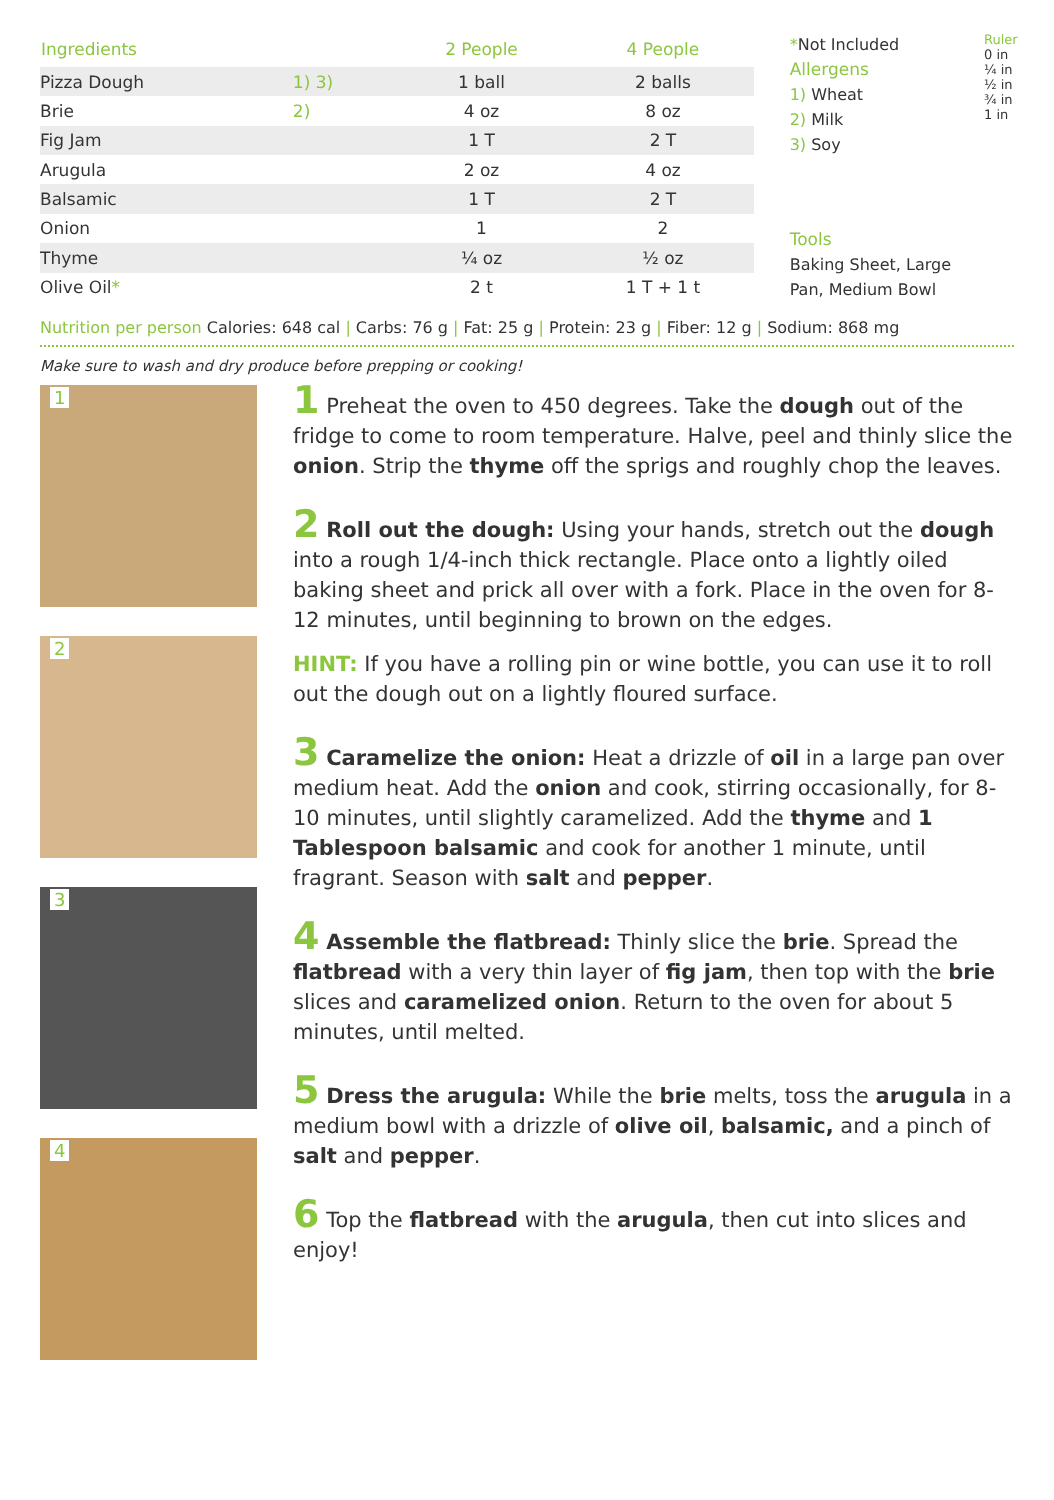| Ingredients | | 2 People | 4 People |
| --- | --- | --- | --- |
| Pizza Dough | 1) 3) | 1 ball | 2 balls |
| Brie | 2) | 4 oz | 8 oz |
| Fig Jam | | 1 T | 2 T |
| Arugula | | 2 oz | 4 oz |
| Balsamic | | 1 T | 2 T |
| Onion | | 1 | 2 |
| Thyme | | ¼ oz | ½ oz |
| Olive Oil * | | 2 t | 1 T + 1 t |
*Not Included
Allergens
1) Wheat
2) Milk
3) Soy
Tools
Baking Sheet, Large Pan, Medium Bowl
Ruler 0 in ¼ in ½ in ¾ in 1 in
Nutrition per person Calories: 648 cal | Carbs: 76 g | Fat: 25 g | Protein: 23 g | Fiber: 12 g | Sodium: 868 mg
Make sure to wash and dry produce before prepping or cooking!
1
2
3
4
1 Preheat the oven to 450 degrees. Take the dough out of the fridge to come to room temperature. Halve, peel and thinly slice the onion. Strip the thyme off the sprigs and roughly chop the leaves.
2 Roll out the dough: Using your hands, stretch out the dough into a rough 1/4-inch thick rectangle. Place onto a lightly oiled baking sheet and prick all over with a fork. Place in the oven for 8-12 minutes, until beginning to brown on the edges.
HINT: If you have a rolling pin or wine bottle, you can use it to roll out the dough out on a lightly floured surface.
3 Caramelize the onion: Heat a drizzle of oil in a large pan over medium heat. Add the onion and cook, stirring occasionally, for 8-10 minutes, until slightly caramelized. Add the thyme and 1 Tablespoon balsamic and cook for another 1 minute, until fragrant. Season with salt and pepper.
4 Assemble the flatbread: Thinly slice the brie. Spread the flatbread with a very thin layer of fig jam, then top with the brie slices and caramelized onion. Return to the oven for about 5 minutes, until melted.
5 Dress the arugula: While the brie melts, toss the arugula in a medium bowl with a drizzle of olive oil, balsamic, and a pinch of salt and pepper.
6 Top the flatbread with the arugula, then cut into slices and enjoy!